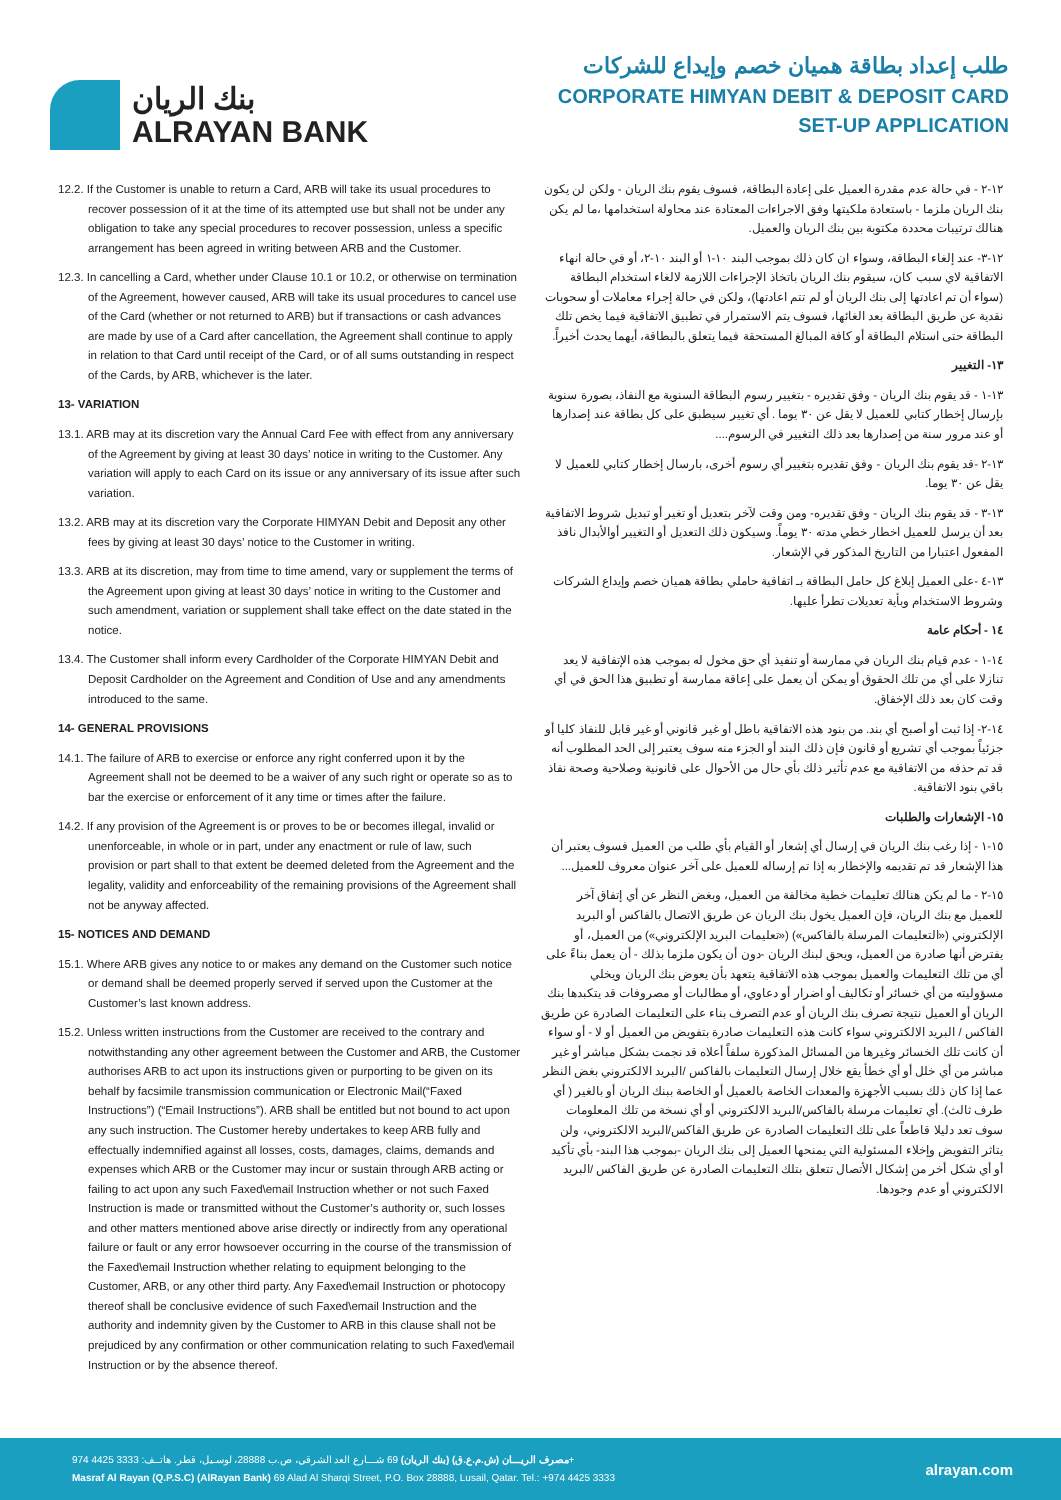بنك الريان
ALRAYAN BANK
طلب إعداد بطاقة هميان خصم وإيداع للشركات
CORPORATE HIMYAN DEBIT & DEPOSIT CARD
SET-UP APPLICATION
12.2. If the Customer is unable to return a Card, ARB will take its usual procedures to recover possession of it at the time of its attempted use but shall not be under any obligation to take any special procedures to recover possession, unless a specific arrangement has been agreed in writing between ARB and the Customer.
12.3. In cancelling a Card, whether under Clause 10.1 or 10.2, or otherwise on termination of the Agreement, however caused, ARB will take its usual procedures to cancel use of the Card (whether or not returned to ARB) but if transactions or cash advances are made by use of a Card after cancellation, the Agreement shall continue to apply in relation to that Card until receipt of the Card, or of all sums outstanding in respect of the Cards, by ARB, whichever is the later.
13- VARIATION
13.1. ARB may at its discretion vary the Annual Card Fee with effect from any anniversary of the Agreement by giving at least 30 days’ notice in writing to the Customer. Any variation will apply to each Card on its issue or any anniversary of its issue after such variation.
13.2. ARB may at its discretion vary the Corporate HIMYAN Debit and Deposit any other fees by giving at least 30 days’ notice to the Customer in writing.
13.3. ARB at its discretion, may from time to time amend, vary or supplement the terms of the Agreement upon giving at least 30 days’ notice in writing to the Customer and such amendment, variation or supplement shall take effect on the date stated in the notice.
13.4. The Customer shall inform every Cardholder of the Corporate HIMYAN Debit and Deposit Cardholder on the Agreement and Condition of Use and any amendments introduced to the same.
14- GENERAL PROVISIONS
14.1. The failure of ARB to exercise or enforce any right conferred upon it by the Agreement shall not be deemed to be a waiver of any such right or operate so as to bar the exercise or enforcement of it any time or times after the failure.
14.2. If any provision of the Agreement is or proves to be or becomes illegal, invalid or unenforceable, in whole or in part, under any enactment or rule of law, such provision or part shall to that extent be deemed deleted from the Agreement and the legality, validity and enforceability of the remaining provisions of the Agreement shall not be anyway affected.
15- NOTICES AND DEMAND
15.1. Where ARB gives any notice to or makes any demand on the Customer such notice or demand shall be deemed properly served if served upon the Customer at the Customer’s last known address.
15.2. Unless written instructions from the Customer are received to the contrary and notwithstanding any other agreement between the Customer and ARB, the Customer authorises ARB to act upon its instructions given or purporting to be given on its behalf by facsimile transmission communication or Electronic Mail(“Faxed Instructions”) (“Email Instructions”). ARB shall be entitled but not bound to act upon any such instruction. The Customer hereby undertakes to keep ARB fully and effectually indemnified against all losses, costs, damages, claims, demands and expenses which ARB or the Customer may incur or sustain through ARB acting or failing to act upon any such Faxed\email Instruction whether or not such Faxed Instruction is made or transmitted without the Customer’s authority or, such losses and other matters mentioned above arise directly or indirectly from any operational failure or fault or any error howsoever occurring in the course of the transmission of the Faxed\email Instruction whether relating to equipment belonging to the Customer, ARB, or any other third party. Any Faxed\email Instruction or photocopy thereof shall be conclusive evidence of such Faxed\email Instruction and the authority and indemnity given by the Customer to ARB in this clause shall not be prejudiced by any confirmation or other communication relating to such Faxed\email Instruction or by the absence thereof.
١٢-٢ - في حالة عدم مقدرة العميل على إعادة البطاقة، فسوف يقوم بنك الريان - ولكن لن يكون بنك الريان ملزما - باستعادة ملكيتها وفق الاجراءات المعتادة عند محاولة استخدامها ،ما لم يكن هنالك ترتيبات محددة مكتوبة بين بنك الريان والعميل.
١٢-٣- عند إلغاء البطاقة، وسواء ان كان ذلك بموجب البند ١٠-١ أو البند ١٠-٢، أو في حالة انهاء الاتفاقية لاي سبب كان، سيقوم بنك الريان باتخاذ الإجراءات اللازمة لالغاء استخدام البطاقة (سواء أن تم اعادتها إلى بنك الريان أو لم تتم اعادتها)، ولكن في حالة إجراء معاملات أو سحوبات نقدية عن طريق البطاقة بعد الغائها، فسوف يتم الاستمرار في تطبيق الاتفاقية فيما يخص تلك البطاقة حتى استلام البطاقة أو كافة المبالغ المستحقة فيما يتعلق بالبطاقة، أيهما يحدث أخيراً.
١٣- التغيير
١٣-١ - قد يقوم بنك الريان - وفق تقديره - بتغيير رسوم البطاقة السنوية مع النفاذ، بصورة سنوية بإرسال إخطار كتابي للعميل لا يقل عن ٣٠ يوما . أي تغيير سيطبق على كل بطاقة عند إصدارها أو عند مرور سنة من إصدارها بعد ذلك التغيير في الرسوم....
١٣-٢ -قد يقوم بنك الريان - وفق تقديره بتغيير أي رسوم أخرى، بارسال إخطار كتابي للعميل لا يقل عن ٣٠ يوما.
١٣-٣ - قد يقوم بنك الريان - وفق تقديره- ومن وقت لآخر بتعديل أو تغير أو تبديل شروط الاتفاقية بعد أن يرسل للعميل اخطار خطي مدته ٣٠ يوماً. وسيكون ذلك التعديل أو التغيير أوالأبدال نافذ المفعول اعتبارا من التاريخ المذكور في الإشعار.
١٣-٤ -على العميل إبلاغ كل حامل البطاقة بـ اتفاقية حاملي بطاقة هميان خصم وإيداع الشركات وشروط الاستخدام وبأية تعديلات تطرأ عليها.
١٤ - أحكام عامة
١٤-١ - عدم قيام بنك الريان في ممارسة أو تنفيذ أي حق مخول له بموجب هذه الإتفاقية لا يعد تنازلا على أي من تلك الحقوق أو يمكن أن يعمل على إعاقة ممارسة أو تطبيق هذا الحق في أي وقت كان بعد ذلك الإخفاق.
١٤-٢- إذا ثبت أو أصبح أي بند. من بنود هذه الاتفاقية باطل أو غير قانوني أو غير قابل للنفاذ كليا أو جزئياً بموجب أي تشريع أو قانون فإن ذلك البند أو الجزء منه سوف يعتبر إلى الحد المطلوب أنه قد تم حذفه من الاتفاقية مع عدم تأثير ذلك بأي حال من الأحوال على قانونية وصلاحية وصحة نفاذ باقي بنود الاتفاقية.
١٥- الإشعارات والطلبات
١٥-١ - إذا رغب بنك الريان في إرسال أي إشعار أو القيام بأي طلب من العميل فسوف يعتبر أن هذا الإشعار قد تم تقديمه والإخطار به إذا تم إرساله للعميل على آخر عنوان معروف للعميل...
١٥-٢ - ما لم يكن هنالك تعليمات خطية مخالفة من العميل، وبغض النظر عن أي إتفاق آخر للعميل مع بنك الريان، فإن العميل يخول بنك الريان عن طريق الاتصال بالفاكس أو البريد الإلكتروني («التعليمات المرسلة بالفاكس») («تعليمات البريد الإلكتروني») من العميل، أو يفترض أنها صادرة من العميل، ويحق لبنك الريان -دون أن يكون ملزما بذلك - أن يعمل بناءً على أي من تلك التعليمات والعميل بموجب هذه الاتفاقية يتعهد بأن يعوض بنك الريان ويخلي مسؤوليته من أي خسائر أو تكاليف أو اضرار أو دعاوي، أو مطالبات أو مصروفات قد يتكبدها بنك الريان أو العميل نتيجة تصرف بنك الريان أو عدم التصرف بناء على التعليمات الصادرة عن طريق الفاكس / البريد الالكتروني سواء كانت هذه التعليمات صادرة بتفويض من العميل أو لا - أو سواء أن كانت تلك الخسائر وغيرها من المسائل المذكورة سلفاً أعلاه قد نجمت بشكل مباشر أو غير مباشر من أي خلل أو أي خطأ يقع خلال إرسال التعليمات بالفاكس /البريد الالكتروني بغض النظر عما إذا كان ذلك بسبب الأجهزة والمعدات الخاصة بالعميل أو الخاصة ببنك الريان أو بالغير ( أي طرف ثالث). أي تعليمات مرسلة بالفاكس/البريد الالكتروني أو أي نسخة من تلك المعلومات سوف تعد دليلا قاطعاً على تلك التعليمات الصادرة عن طريق الفاكس/البريد الالكتروني، ولن يتاثر التفويض وإخلاء المسئولية التي يمنحها العميل إلى بنك الريان -بموجب هذا البند- بأي تأكيد أو أي شكل أخر من إشكال الأتصال تتعلق بتلك التعليمات الصادرة عن طريق الفاكس /البريد الالكتروني أو عدم وجودها.
مصرف الريـــان (ش.م.ع.ق) (بنك الريان) 69 شـــارع العد الشرقي، ص.ب 28888، لوسـيل، قطر. هاتــف: 3333 4425 974+
Masraf Al Rayan (Q.P.S.C) (AlRayan Bank) 69 Alad Al Sharqi Street, P.O. Box 28888, Lusail, Qatar. Tel.: +974 4425 3333
alrayan.com